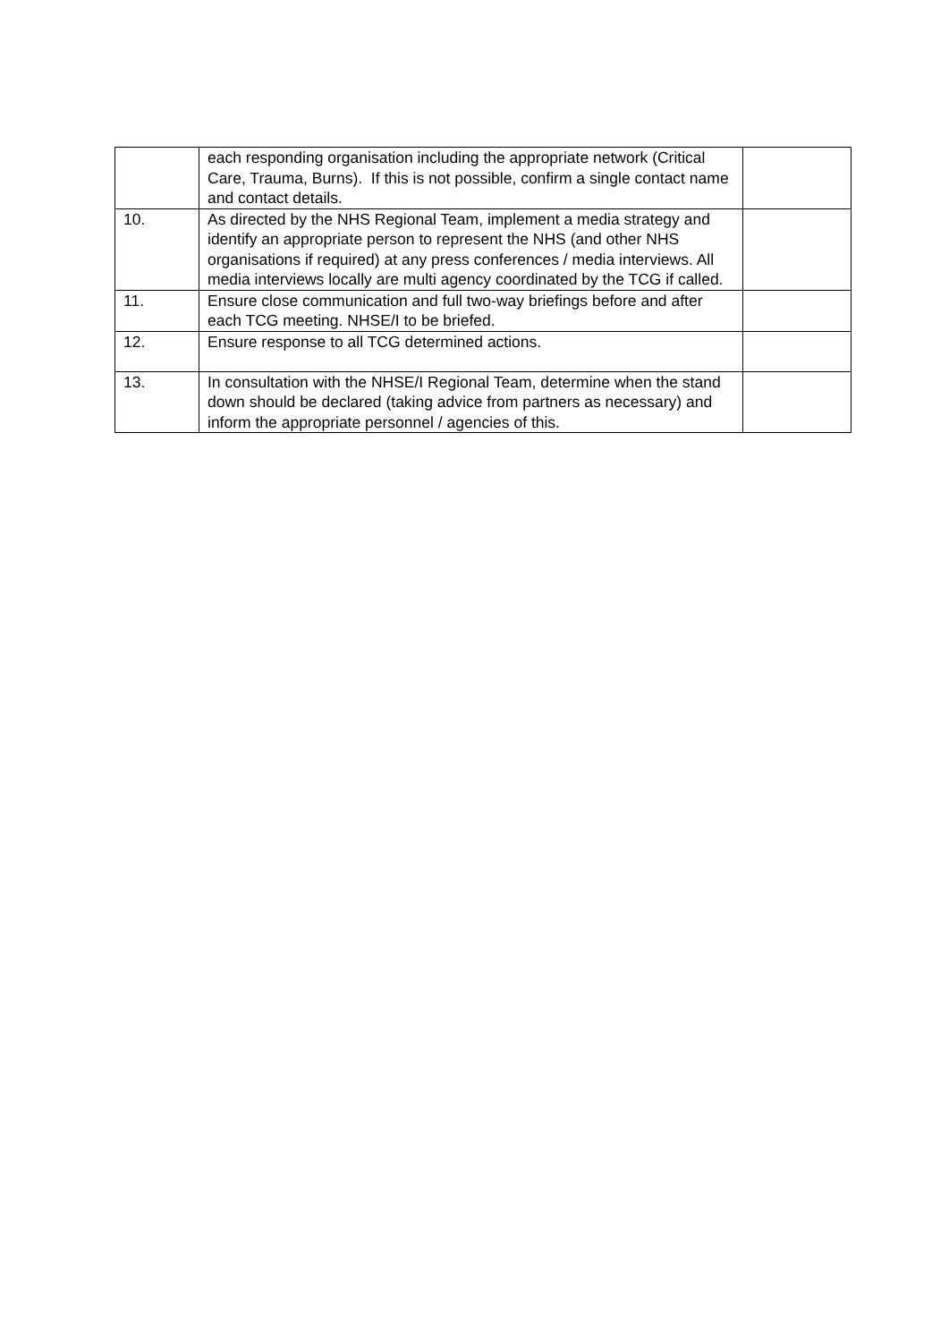| | each responding organisation including the appropriate network (Critical Care, Trauma, Burns). If this is not possible, confirm a single contact name and contact details. | |
| 10. | As directed by the NHS Regional Team, implement a media strategy and identify an appropriate person to represent the NHS (and other NHS organisations if required) at any press conferences / media interviews. All media interviews locally are multi agency coordinated by the TCG if called. | |
| 11. | Ensure close communication and full two-way briefings before and after each TCG meeting. NHSE/I to be briefed. | |
| 12. | Ensure response to all TCG determined actions. | |
| 13. | In consultation with the NHSE/I Regional Team, determine when the stand down should be declared (taking advice from partners as necessary) and inform the appropriate personnel / agencies of this. | |